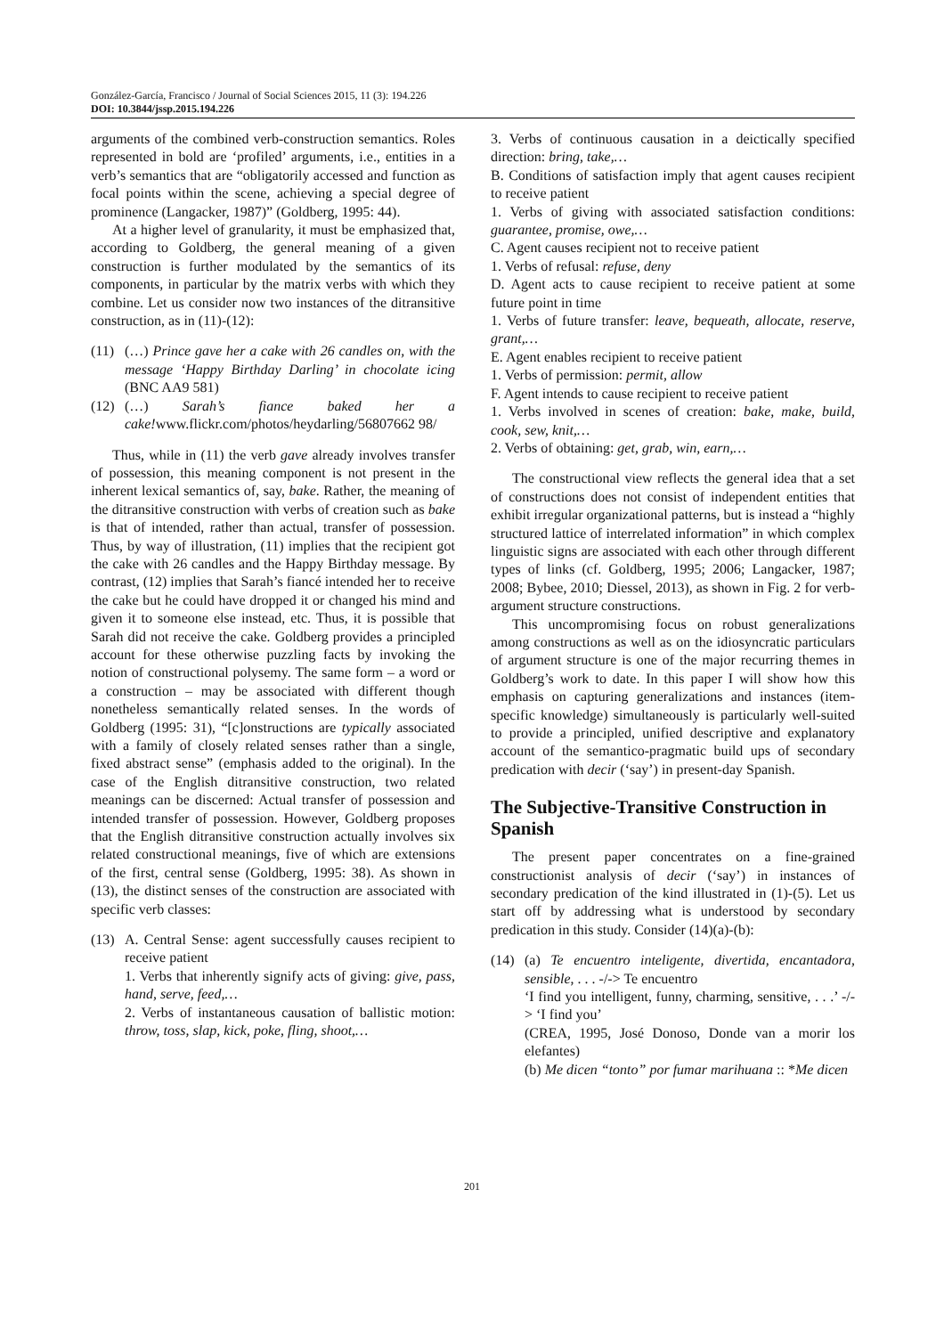González-García, Francisco / Journal of Social Sciences 2015, 11 (3): 194.226
DOI: 10.3844/jssp.2015.194.226
arguments of the combined verb-construction semantics. Roles represented in bold are ‘profiled’ arguments, i.e., entities in a verb’s semantics that are “obligatorily accessed and function as focal points within the scene, achieving a special degree of prominence (Langacker, 1987)” (Goldberg, 1995: 44).
At a higher level of granularity, it must be emphasized that, according to Goldberg, the general meaning of a given construction is further modulated by the semantics of its components, in particular by the matrix verbs with which they combine. Let us consider now two instances of the ditransitive construction, as in (11)-(12):
(11) (…) Prince gave her a cake with 26 candles on, with the message ‘Happy Birthday Darling’ in chocolate icing (BNC AA9 581)
(12) (…) Sarah’s fiance baked her a cake!www.flickr.com/photos/heydarling/56807662 98/
Thus, while in (11) the verb gave already involves transfer of possession, this meaning component is not present in the inherent lexical semantics of, say, bake. Rather, the meaning of the ditransitive construction with verbs of creation such as bake is that of intended, rather than actual, transfer of possession. Thus, by way of illustration, (11) implies that the recipient got the cake with 26 candles and the Happy Birthday message. By contrast, (12) implies that Sarah’s fiancé intended her to receive the cake but he could have dropped it or changed his mind and given it to someone else instead, etc. Thus, it is possible that Sarah did not receive the cake. Goldberg provides a principled account for these otherwise puzzling facts by invoking the notion of constructional polysemy. The same form – a word or a construction – may be associated with different though nonetheless semantically related senses. In the words of Goldberg (1995: 31), “[c]onstructions are typically associated with a family of closely related senses rather than a single, fixed abstract sense” (emphasis added to the original). In the case of the English ditransitive construction, two related meanings can be discerned: Actual transfer of possession and intended transfer of possession. However, Goldberg proposes that the English ditransitive construction actually involves six related constructional meanings, five of which are extensions of the first, central sense (Goldberg, 1995: 38). As shown in (13), the distinct senses of the construction are associated with specific verb classes:
(13) A. Central Sense: agent successfully causes recipient to receive patient
1. Verbs that inherently signify acts of giving: give, pass, hand, serve, feed,…
2. Verbs of instantaneous causation of ballistic motion: throw, toss, slap, kick, poke, fling, shoot,…
3. Verbs of continuous causation in a deictically specified direction: bring, take,…
B. Conditions of satisfaction imply that agent causes recipient to receive patient
1. Verbs of giving with associated satisfaction conditions: guarantee, promise, owe,…
C. Agent causes recipient not to receive patient
1. Verbs of refusal: refuse, deny
D. Agent acts to cause recipient to receive patient at some future point in time
1. Verbs of future transfer: leave, bequeath, allocate, reserve, grant,…
E. Agent enables recipient to receive patient
1. Verbs of permission: permit, allow
F. Agent intends to cause recipient to receive patient
1. Verbs involved in scenes of creation: bake, make, build, cook, sew, knit,…
2. Verbs of obtaining: get, grab, win, earn,…
The constructional view reflects the general idea that a set of constructions does not consist of independent entities that exhibit irregular organizational patterns, but is instead a “highly structured lattice of interrelated information” in which complex linguistic signs are associated with each other through different types of links (cf. Goldberg, 1995; 2006; Langacker, 1987; 2008; Bybee, 2010; Diessel, 2013), as shown in Fig. 2 for verb-argument structure constructions.
This uncompromising focus on robust generalizations among constructions as well as on the idiosyncratic particulars of argument structure is one of the major recurring themes in Goldberg’s work to date. In this paper I will show how this emphasis on capturing generalizations and instances (item-specific knowledge) simultaneously is particularly well-suited to provide a principled, unified descriptive and explanatory account of the semantico-pragmatic build ups of secondary predication with decir (‘say’) in present-day Spanish.
The Subjective-Transitive Construction in Spanish
The present paper concentrates on a fine-grained constructionist analysis of decir (‘say’) in instances of secondary predication of the kind illustrated in (1)-(5). Let us start off by addressing what is understood by secondary predication in this study. Consider (14)(a)-(b):
(14) (a) Te encuentro inteligente, divertida, encantadora, sensible, . . . -/-> Te encuentro
‘I find you intelligent, funny, charming, sensitive, . . .’ -/-> ‘I find you’
(CREA, 1995, José Donoso, Donde van a morir los elefantes)
(b) Me dicen “tonto” por fumar marihuana :: *Me dicen
201